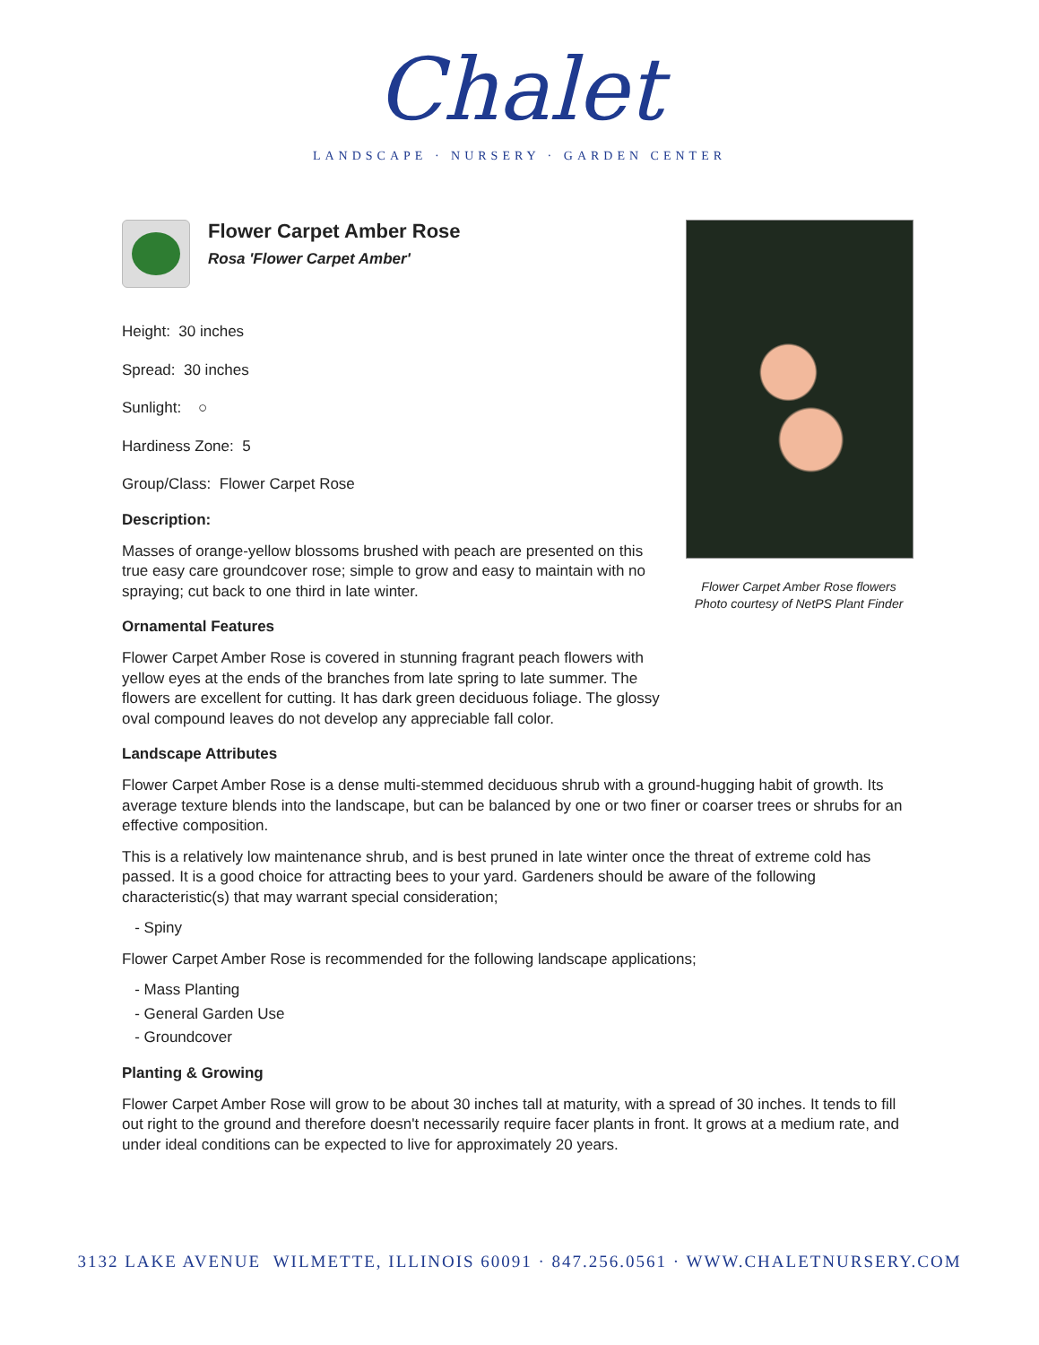Chalet
LANDSCAPE · NURSERY · GARDEN CENTER
Flower Carpet Amber Rose
Rosa 'Flower Carpet Amber'
Height: 30 inches
Spread: 30 inches
Sunlight: ○
Hardiness Zone: 5
Group/Class: Flower Carpet Rose
Description:
Masses of orange-yellow blossoms brushed with peach are presented on this true easy care groundcover rose; simple to grow and easy to maintain with no spraying; cut back to one third in late winter.
Ornamental Features
Flower Carpet Amber Rose is covered in stunning fragrant peach flowers with yellow eyes at the ends of the branches from late spring to late summer. The flowers are excellent for cutting. It has dark green deciduous foliage. The glossy oval compound leaves do not develop any appreciable fall color.
Landscape Attributes
Flower Carpet Amber Rose is a dense multi-stemmed deciduous shrub with a ground-hugging habit of growth. Its average texture blends into the landscape, but can be balanced by one or two finer or coarser trees or shrubs for an effective composition.
This is a relatively low maintenance shrub, and is best pruned in late winter once the threat of extreme cold has passed. It is a good choice for attracting bees to your yard. Gardeners should be aware of the following characteristic(s) that may warrant special consideration;
- Spiny
Flower Carpet Amber Rose is recommended for the following landscape applications;
- Mass Planting
- General Garden Use
- Groundcover
Planting & Growing
Flower Carpet Amber Rose will grow to be about 30 inches tall at maturity, with a spread of 30 inches. It tends to fill out right to the ground and therefore doesn't necessarily require facer plants in front. It grows at a medium rate, and under ideal conditions can be expected to live for approximately 20 years.
Flower Carpet Amber Rose flowers
Photo courtesy of NetPS Plant Finder
3132 LAKE AVENUE WILMETTE, ILLINOIS 60091 · 847.256.0561 · WWW.CHALETNURSERY.COM